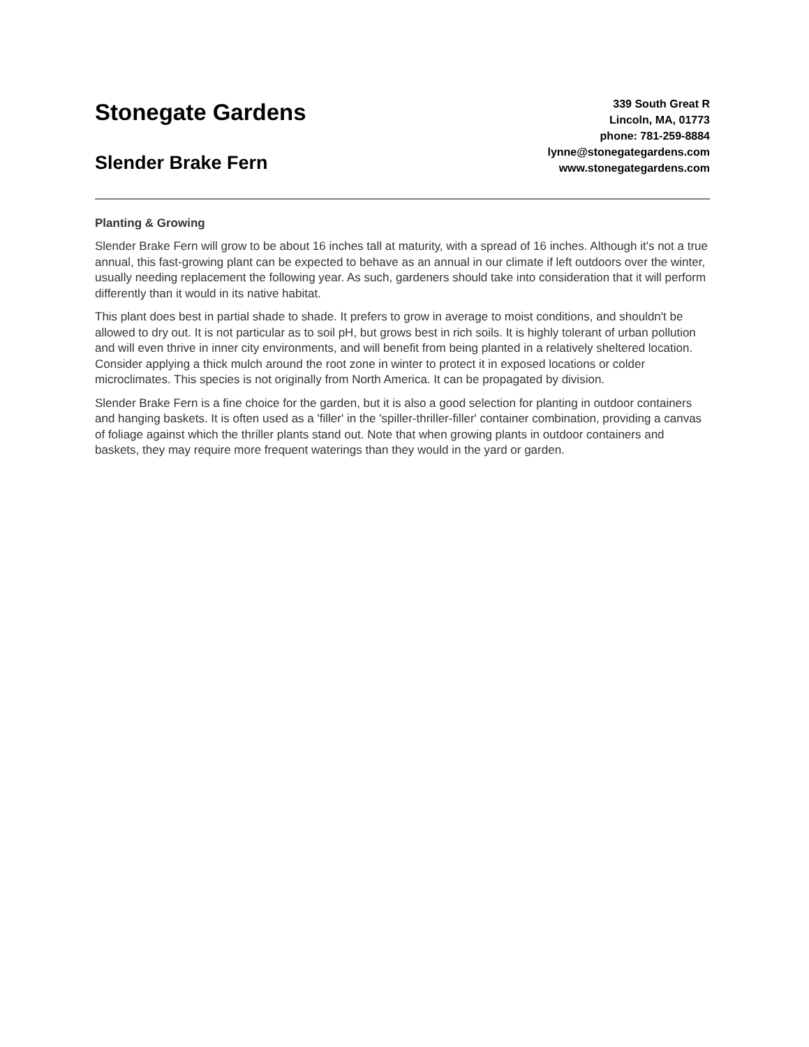Stonegate Gardens
Slender Brake Fern
339 South Great R
Lincoln, MA, 01773
phone: 781-259-8884
lynne@stonegategardens.com
www.stonegategardens.com
Planting & Growing
Slender Brake Fern will grow to be about 16 inches tall at maturity, with a spread of 16 inches. Although it's not a true annual, this fast-growing plant can be expected to behave as an annual in our climate if left outdoors over the winter, usually needing replacement the following year. As such, gardeners should take into consideration that it will perform differently than it would in its native habitat.
This plant does best in partial shade to shade. It prefers to grow in average to moist conditions, and shouldn't be allowed to dry out. It is not particular as to soil pH, but grows best in rich soils. It is highly tolerant of urban pollution and will even thrive in inner city environments, and will benefit from being planted in a relatively sheltered location. Consider applying a thick mulch around the root zone in winter to protect it in exposed locations or colder microclimates. This species is not originally from North America. It can be propagated by division.
Slender Brake Fern is a fine choice for the garden, but it is also a good selection for planting in outdoor containers and hanging baskets. It is often used as a 'filler' in the 'spiller-thriller-filler' container combination, providing a canvas of foliage against which the thriller plants stand out. Note that when growing plants in outdoor containers and baskets, they may require more frequent waterings than they would in the yard or garden.